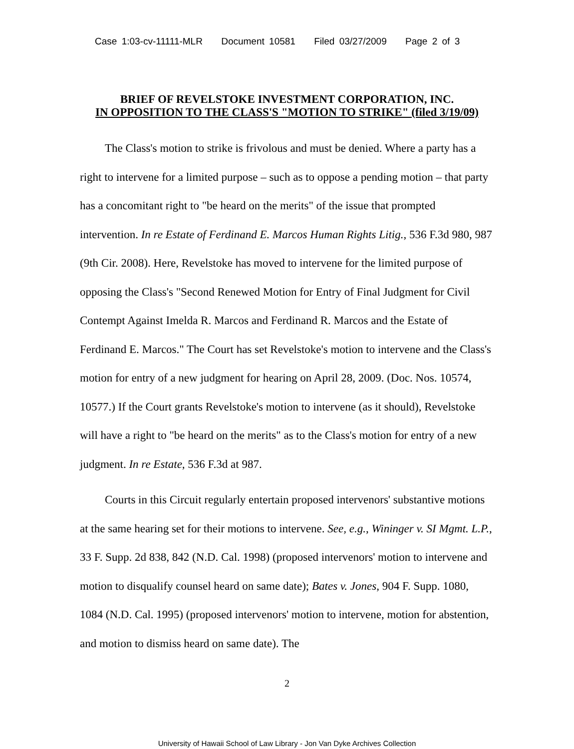Case 1:03-cv-11111-MLR Document 10581 Filed 03/27/2009 Page 2 of 3
BRIEF OF REVELSTOKE INVESTMENT CORPORATION, INC.
IN OPPOSITION TO THE CLASS'S "MOTION TO STRIKE" (filed 3/19/09)
The Class's motion to strike is frivolous and must be denied. Where a party has a right to intervene for a limited purpose – such as to oppose a pending motion – that party has a concomitant right to "be heard on the merits" of the issue that prompted intervention. In re Estate of Ferdinand E. Marcos Human Rights Litig., 536 F.3d 980, 987 (9th Cir. 2008). Here, Revelstoke has moved to intervene for the limited purpose of opposing the Class's "Second Renewed Motion for Entry of Final Judgment for Civil Contempt Against Imelda R. Marcos and Ferdinand R. Marcos and the Estate of Ferdinand E. Marcos." The Court has set Revelstoke's motion to intervene and the Class's motion for entry of a new judgment for hearing on April 28, 2009. (Doc. Nos. 10574, 10577.) If the Court grants Revelstoke's motion to intervene (as it should), Revelstoke will have a right to "be heard on the merits" as to the Class's motion for entry of a new judgment. In re Estate, 536 F.3d at 987.
Courts in this Circuit regularly entertain proposed intervenors' substantive motions at the same hearing set for their motions to intervene. See, e.g., Wininger v. SI Mgmt. L.P., 33 F. Supp. 2d 838, 842 (N.D. Cal. 1998) (proposed intervenors' motion to intervene and motion to disqualify counsel heard on same date); Bates v. Jones, 904 F. Supp. 1080, 1084 (N.D. Cal. 1995) (proposed intervenors' motion to intervene, motion for abstention, and motion to dismiss heard on same date). The
2
University of Hawaii School of Law Library - Jon Van Dyke Archives Collection